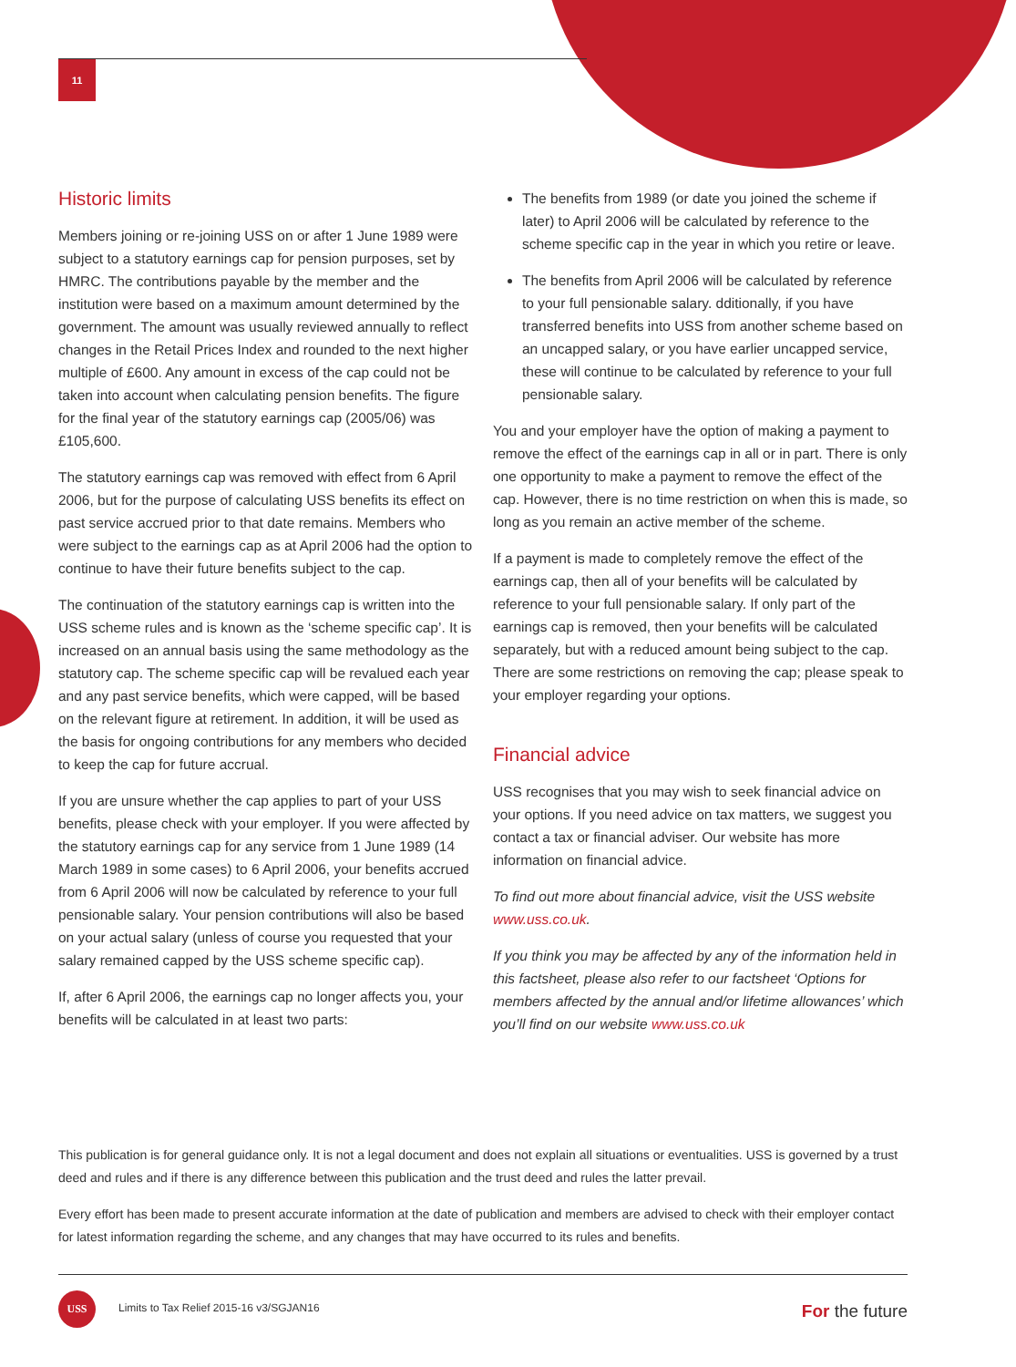11
Historic limits
Members joining or re-joining USS on or after 1 June 1989 were subject to a statutory earnings cap for pension purposes, set by HMRC. The contributions payable by the member and the institution were based on a maximum amount determined by the government. The amount was usually reviewed annually to reflect changes in the Retail Prices Index and rounded to the next higher multiple of £600. Any amount in excess of the cap could not be taken into account when calculating pension benefits. The figure for the final year of the statutory earnings cap (2005/06) was £105,600.
The statutory earnings cap was removed with effect from 6 April 2006, but for the purpose of calculating USS benefits its effect on past service accrued prior to that date remains. Members who were subject to the earnings cap as at April 2006 had the option to continue to have their future benefits subject to the cap.
The continuation of the statutory earnings cap is written into the USS scheme rules and is known as the ‘scheme specific cap’. It is increased on an annual basis using the same methodology as the statutory cap. The scheme specific cap will be revalued each year and any past service benefits, which were capped, will be based on the relevant figure at retirement. In addition, it will be used as the basis for ongoing contributions for any members who decided to keep the cap for future accrual.
If you are unsure whether the cap applies to part of your USS benefits, please check with your employer. If you were affected by the statutory earnings cap for any service from 1 June 1989 (14 March 1989 in some cases) to 6 April 2006, your benefits accrued from 6 April 2006 will now be calculated by reference to your full pensionable salary. Your pension contributions will also be based on your actual salary (unless of course you requested that your salary remained capped by the USS scheme specific cap).
If, after 6 April 2006, the earnings cap no longer affects you, your benefits will be calculated in at least two parts:
The benefits from 1989 (or date you joined the scheme if later) to April 2006 will be calculated by reference to the scheme specific cap in the year in which you retire or leave.
The benefits from April 2006 will be calculated by reference to your full pensionable salary. dditionally, if you have transferred benefits into USS from another scheme based on an uncapped salary, or you have earlier uncapped service, these will continue to be calculated by reference to your full pensionable salary.
You and your employer have the option of making a payment to remove the effect of the earnings cap in all or in part. There is only one opportunity to make a payment to remove the effect of the cap. However, there is no time restriction on when this is made, so long as you remain an active member of the scheme.
If a payment is made to completely remove the effect of the earnings cap, then all of your benefits will be calculated by reference to your full pensionable salary. If only part of the earnings cap is removed, then your benefits will be calculated separately, but with a reduced amount being subject to the cap. There are some restrictions on removing the cap; please speak to your employer regarding your options.
Financial advice
USS recognises that you may wish to seek financial advice on your options. If you need advice on tax matters, we suggest you contact a tax or financial adviser. Our website has more information on financial advice.
To find out more about financial advice, visit the USS website www.uss.co.uk.
If you think you may be affected by any of the information held in this factsheet, please also refer to our factsheet ‘Options for members affected by the annual and/or lifetime allowances’ which you’ll find on our website www.uss.co.uk
This publication is for general guidance only. It is not a legal document and does not explain all situations or eventualities. USS is governed by a trust deed and rules and if there is any difference between this publication and the trust deed and rules the latter prevail.
Every effort has been made to present accurate information at the date of publication and members are advised to check with their employer contact for latest information regarding the scheme, and any changes that may have occurred to its rules and benefits.
USS
Limits to Tax Relief 2015-16 v3/SGJAN16
For the future